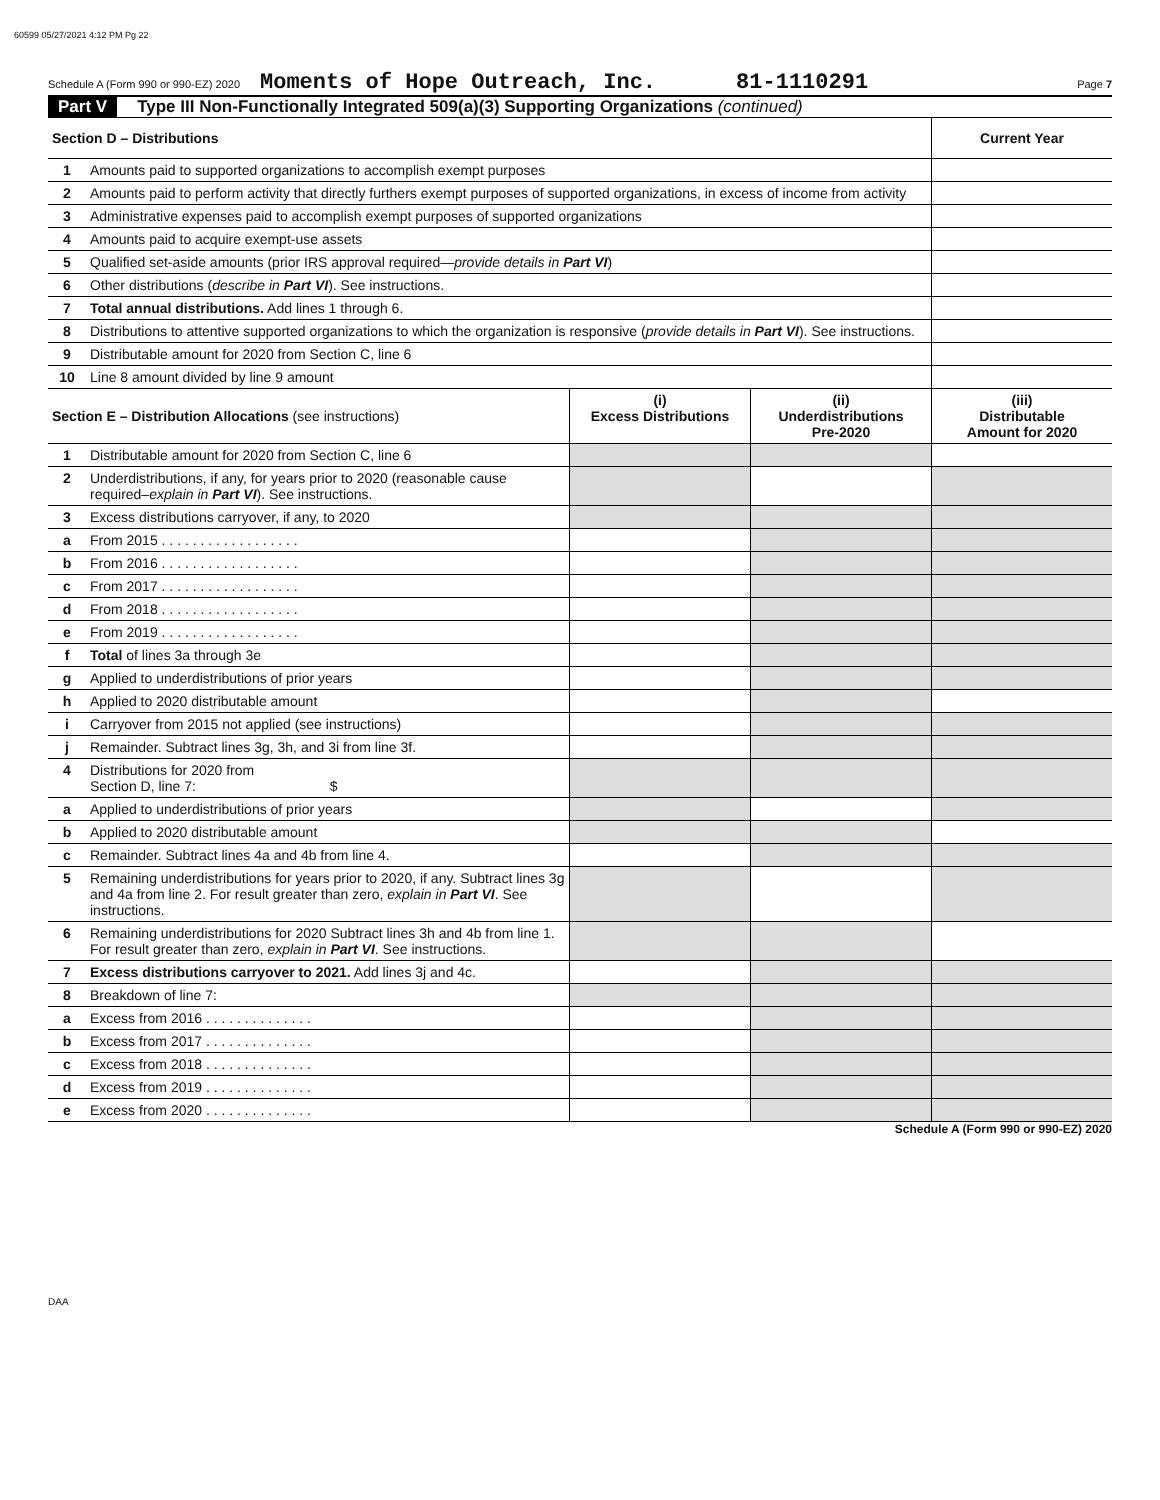60599 05/27/2021 4:12 PM Pg 22
Schedule A (Form 990 or 990-EZ) 2020 Moments of Hope Outreach, Inc. 81-1110291 Page 7
Part V Type III Non-Functionally Integrated 509(a)(3) Supporting Organizations (continued)
| Section D – Distributions | | Current Year |
| 1 | Amounts paid to supported organizations to accomplish exempt purposes | |
| 2 | Amounts paid to perform activity that directly furthers exempt purposes of supported organizations, in excess of income from activity | |
| 3 | Administrative expenses paid to accomplish exempt purposes of supported organizations | |
| 4 | Amounts paid to acquire exempt-use assets | |
| 5 | Qualified set-aside amounts (prior IRS approval required— provide details in Part VI ) | |
| 6 | Other distributions ( describe in Part VI ). See instructions. | |
| 7 | Total annual distributions. Add lines 1 through 6. | |
| 8 | Distributions to attentive supported organizations to which the organization is responsive ( provide details in Part VI ). See instructions. | |
| 9 | Distributable amount for 2020 from Section C, line 6 | |
| 10 | Line 8 amount divided by line 9 amount | |
| Section E – Distribution Allocations (see instructions) | | (i) Excess Distributions | (ii) Underdistributions Pre-2020 | (iii) Distributable Amount for 2020 |
| 1 | Distributable amount for 2020 from Section C, line 6 | | | |
| 2 | Underdistributions, if any, for years prior to 2020 (reasonable cause required– explain in Part VI ). See instructions. | | | |
| 3 | Excess distributions carryover, if any, to 2020 | | | |
| a | From 2015 . . . . . . . . . . . . . . . . . . | | | |
| b | From 2016 . . . . . . . . . . . . . . . . . . | | | |
| c | From 2017 . . . . . . . . . . . . . . . . . . | | | |
| d | From 2018 . . . . . . . . . . . . . . . . . . | | | |
| e | From 2019 . . . . . . . . . . . . . . . . . . | | | |
| f | Total of lines 3a through 3e | | | |
| g | Applied to underdistributions of prior years | | | |
| h | Applied to 2020 distributable amount | | | |
| i | Carryover from 2015 not applied (see instructions) | | | |
| j | Remainder. Subtract lines 3g, 3h, and 3i from line 3f. | | | |
| 4 | Distributions for 2020 from Section D, line 7: $ | | | |
| a | Applied to underdistributions of prior years | | | |
| b | Applied to 2020 distributable amount | | | |
| c | Remainder. Subtract lines 4a and 4b from line 4. | | | |
| 5 | Remaining underdistributions for years prior to 2020, if any. Subtract lines 3g and 4a from line 2. For result greater than zero, explain in Part VI . See instructions. | | | |
| 6 | Remaining underdistributions for 2020 Subtract lines 3h and 4b from line 1. For result greater than zero, explain in Part VI . See instructions. | | | |
| 7 | Excess distributions carryover to 2021. Add lines 3j and 4c. | | | |
| 8 | Breakdown of line 7: | | | |
| a | Excess from 2016 . . . . . . . . . . . . . . | | | |
| b | Excess from 2017 . . . . . . . . . . . . . . | | | |
| c | Excess from 2018 . . . . . . . . . . . . . . | | | |
| d | Excess from 2019 . . . . . . . . . . . . . . | | | |
| e | Excess from 2020 . . . . . . . . . . . . . . | | | |
Schedule A (Form 990 or 990-EZ) 2020
DAA